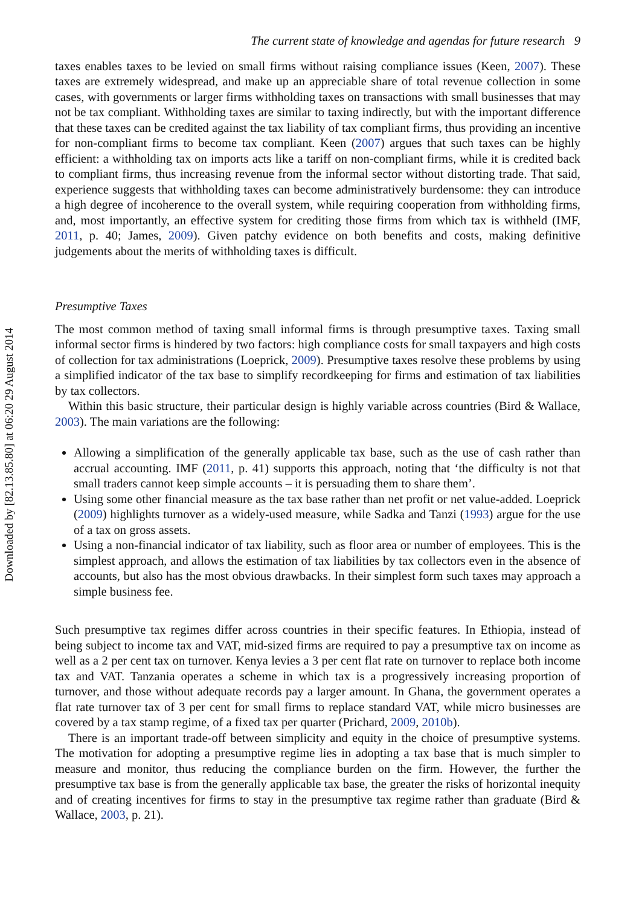Downloaded by [82.13.85.80] at 06:20 29 August 2014
The current state of knowledge and agendas for future research 9
taxes enables taxes to be levied on small firms without raising compliance issues (Keen, 2007). These taxes are extremely widespread, and make up an appreciable share of total revenue collection in some cases, with governments or larger firms withholding taxes on transactions with small businesses that may not be tax compliant. Withholding taxes are similar to taxing indirectly, but with the important difference that these taxes can be credited against the tax liability of tax compliant firms, thus providing an incentive for non-compliant firms to become tax compliant. Keen (2007) argues that such taxes can be highly efficient: a withholding tax on imports acts like a tariff on non-compliant firms, while it is credited back to compliant firms, thus increasing revenue from the informal sector without distorting trade. That said, experience suggests that withholding taxes can become administratively burdensome: they can introduce a high degree of incoherence to the overall system, while requiring cooperation from withholding firms, and, most importantly, an effective system for crediting those firms from which tax is withheld (IMF, 2011, p. 40; James, 2009). Given patchy evidence on both benefits and costs, making definitive judgements about the merits of withholding taxes is difficult.
Presumptive Taxes
The most common method of taxing small informal firms is through presumptive taxes. Taxing small informal sector firms is hindered by two factors: high compliance costs for small taxpayers and high costs of collection for tax administrations (Loeprick, 2009). Presumptive taxes resolve these problems by using a simplified indicator of the tax base to simplify recordkeeping for firms and estimation of tax liabilities by tax collectors.
Within this basic structure, their particular design is highly variable across countries (Bird & Wallace, 2003). The main variations are the following:
Allowing a simplification of the generally applicable tax base, such as the use of cash rather than accrual accounting. IMF (2011, p. 41) supports this approach, noting that ‘the difficulty is not that small traders cannot keep simple accounts – it is persuading them to share them’.
Using some other financial measure as the tax base rather than net profit or net value-added. Loeprick (2009) highlights turnover as a widely-used measure, while Sadka and Tanzi (1993) argue for the use of a tax on gross assets.
Using a non-financial indicator of tax liability, such as floor area or number of employees. This is the simplest approach, and allows the estimation of tax liabilities by tax collectors even in the absence of accounts, but also has the most obvious drawbacks. In their simplest form such taxes may approach a simple business fee.
Such presumptive tax regimes differ across countries in their specific features. In Ethiopia, instead of being subject to income tax and VAT, mid-sized firms are required to pay a presumptive tax on income as well as a 2 per cent tax on turnover. Kenya levies a 3 per cent flat rate on turnover to replace both income tax and VAT. Tanzania operates a scheme in which tax is a progressively increasing proportion of turnover, and those without adequate records pay a larger amount. In Ghana, the government operates a flat rate turnover tax of 3 per cent for small firms to replace standard VAT, while micro businesses are covered by a tax stamp regime, of a fixed tax per quarter (Prichard, 2009, 2010b).
There is an important trade-off between simplicity and equity in the choice of presumptive systems. The motivation for adopting a presumptive regime lies in adopting a tax base that is much simpler to measure and monitor, thus reducing the compliance burden on the firm. However, the further the presumptive tax base is from the generally applicable tax base, the greater the risks of horizontal inequity and of creating incentives for firms to stay in the presumptive tax regime rather than graduate (Bird & Wallace, 2003, p. 21).